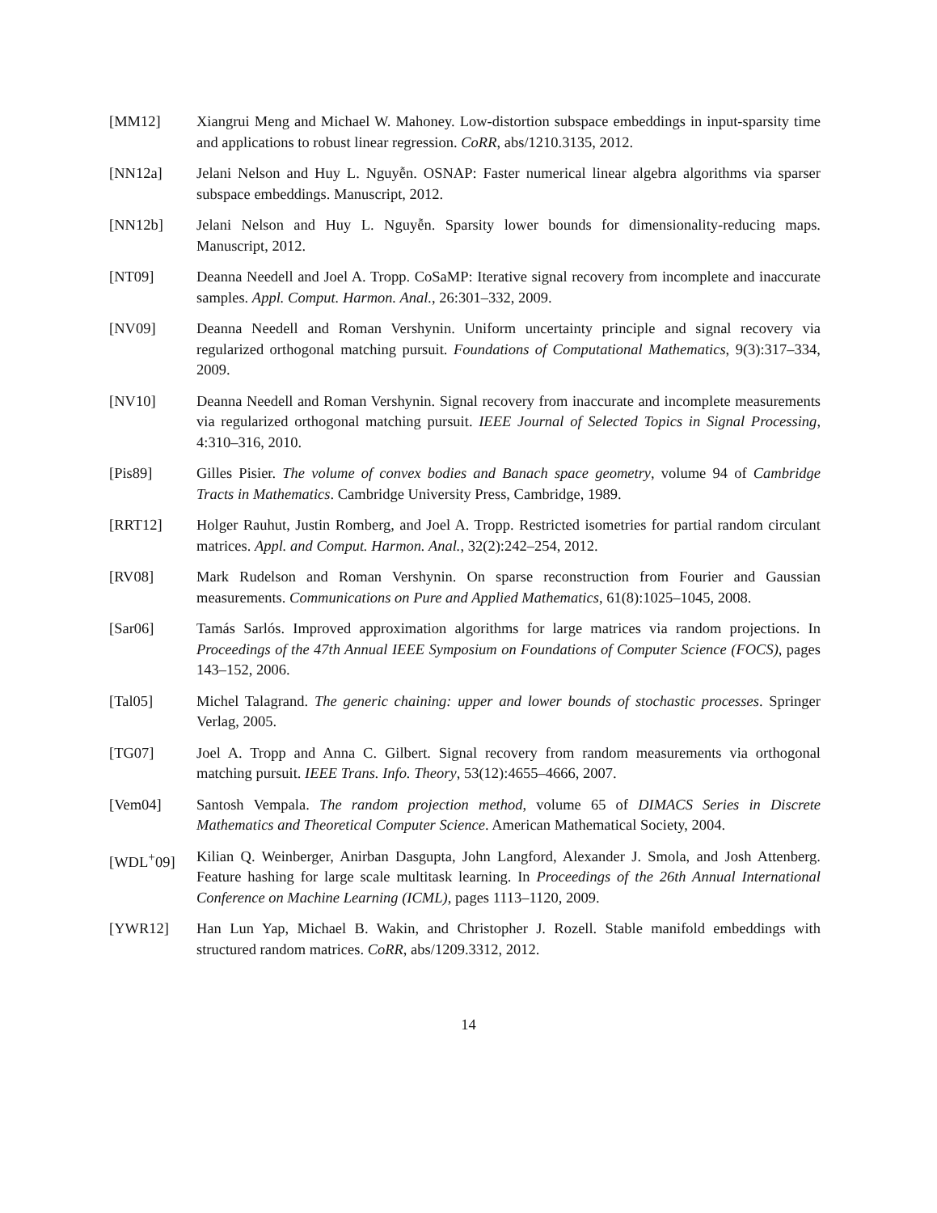[MM12] Xiangrui Meng and Michael W. Mahoney. Low-distortion subspace embeddings in input-sparsity time and applications to robust linear regression. CoRR, abs/1210.3135, 2012.
[NN12a] Jelani Nelson and Huy L. Nguyễn. OSNAP: Faster numerical linear algebra algorithms via sparser subspace embeddings. Manuscript, 2012.
[NN12b] Jelani Nelson and Huy L. Nguyễn. Sparsity lower bounds for dimensionality-reducing maps. Manuscript, 2012.
[NT09] Deanna Needell and Joel A. Tropp. CoSaMP: Iterative signal recovery from incomplete and inaccurate samples. Appl. Comput. Harmon. Anal., 26:301–332, 2009.
[NV09] Deanna Needell and Roman Vershynin. Uniform uncertainty principle and signal recovery via regularized orthogonal matching pursuit. Foundations of Computational Mathematics, 9(3):317–334, 2009.
[NV10] Deanna Needell and Roman Vershynin. Signal recovery from inaccurate and incomplete measurements via regularized orthogonal matching pursuit. IEEE Journal of Selected Topics in Signal Processing, 4:310–316, 2010.
[Pis89] Gilles Pisier. The volume of convex bodies and Banach space geometry, volume 94 of Cambridge Tracts in Mathematics. Cambridge University Press, Cambridge, 1989.
[RRT12] Holger Rauhut, Justin Romberg, and Joel A. Tropp. Restricted isometries for partial random circulant matrices. Appl. and Comput. Harmon. Anal., 32(2):242–254, 2012.
[RV08] Mark Rudelson and Roman Vershynin. On sparse reconstruction from Fourier and Gaussian measurements. Communications on Pure and Applied Mathematics, 61(8):1025–1045, 2008.
[Sar06] Tamás Sarlós. Improved approximation algorithms for large matrices via random projections. In Proceedings of the 47th Annual IEEE Symposium on Foundations of Computer Science (FOCS), pages 143–152, 2006.
[Tal05] Michel Talagrand. The generic chaining: upper and lower bounds of stochastic processes. Springer Verlag, 2005.
[TG07] Joel A. Tropp and Anna C. Gilbert. Signal recovery from random measurements via orthogonal matching pursuit. IEEE Trans. Info. Theory, 53(12):4655–4666, 2007.
[Vem04] Santosh Vempala. The random projection method, volume 65 of DIMACS Series in Discrete Mathematics and Theoretical Computer Science. American Mathematical Society, 2004.
[WDL<sup>+</sup>09] Kilian Q. Weinberger, Anirban Dasgupta, John Langford, Alexander J. Smola, and Josh Attenberg. Feature hashing for large scale multitask learning. In Proceedings of the 26th Annual International Conference on Machine Learning (ICML), pages 1113–1120, 2009.
[YWR12] Han Lun Yap, Michael B. Wakin, and Christopher J. Rozell. Stable manifold embeddings with structured random matrices. CoRR, abs/1209.3312, 2012.
14